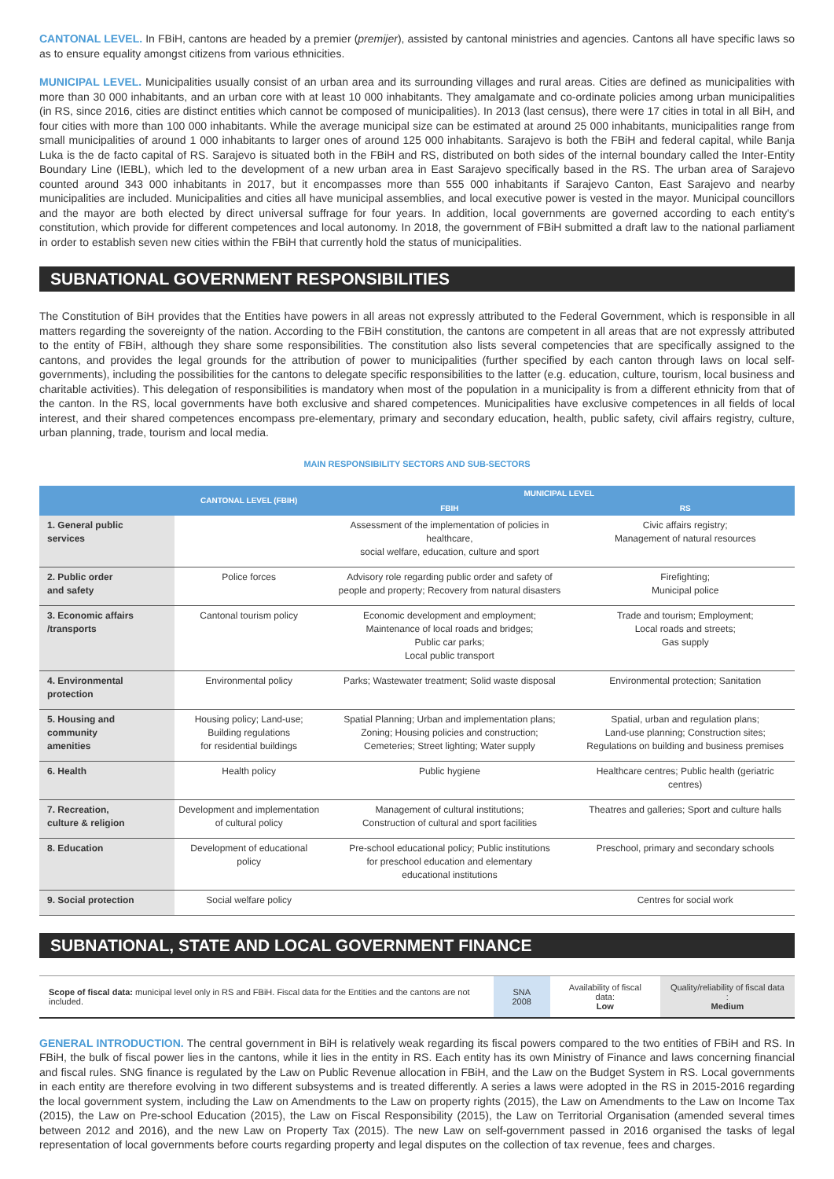CANTONAL LEVEL. In FBiH, cantons are headed by a premier (premijer), assisted by cantonal ministries and agencies. Cantons all have specific laws so as to ensure equality amongst citizens from various ethnicities.
MUNICIPAL LEVEL. Municipalities usually consist of an urban area and its surrounding villages and rural areas. Cities are defined as municipalities with more than 30 000 inhabitants, and an urban core with at least 10 000 inhabitants. They amalgamate and co-ordinate policies among urban municipalities (in RS, since 2016, cities are distinct entities which cannot be composed of municipalities). In 2013 (last census), there were 17 cities in total in all BiH, and four cities with more than 100 000 inhabitants. While the average municipal size can be estimated at around 25 000 inhabitants, municipalities range from small municipalities of around 1 000 inhabitants to larger ones of around 125 000 inhabitants. Sarajevo is both the FBiH and federal capital, while Banja Luka is the de facto capital of RS. Sarajevo is situated both in the FBiH and RS, distributed on both sides of the internal boundary called the Inter-Entity Boundary Line (IEBL), which led to the development of a new urban area in East Sarajevo specifically based in the RS. The urban area of Sarajevo counted around 343 000 inhabitants in 2017, but it encompasses more than 555 000 inhabitants if Sarajevo Canton, East Sarajevo and nearby municipalities are included. Municipalities and cities all have municipal assemblies, and local executive power is vested in the mayor. Municipal councillors and the mayor are both elected by direct universal suffrage for four years. In addition, local governments are governed according to each entity's constitution, which provide for different competences and local autonomy. In 2018, the government of FBiH submitted a draft law to the national parliament in order to establish seven new cities within the FBiH that currently hold the status of municipalities.
SUBNATIONAL GOVERNMENT RESPONSIBILITIES
The Constitution of BiH provides that the Entities have powers in all areas not expressly attributed to the Federal Government, which is responsible in all matters regarding the sovereignty of the nation. According to the FBiH constitution, the cantons are competent in all areas that are not expressly attributed to the entity of FBiH, although they share some responsibilities. The constitution also lists several competencies that are specifically assigned to the cantons, and provides the legal grounds for the attribution of power to municipalities (further specified by each canton through laws on local self-governments), including the possibilities for the cantons to delegate specific responsibilities to the latter (e.g. education, culture, tourism, local business and charitable activities). This delegation of responsibilities is mandatory when most of the population in a municipality is from a different ethnicity from that of the canton. In the RS, local governments have both exclusive and shared competences. Municipalities have exclusive competences in all fields of local interest, and their shared competences encompass pre-elementary, primary and secondary education, health, public safety, civil affairs registry, culture, urban planning, trade, tourism and local media.
MAIN RESPONSIBILITY SECTORS AND SUB-SECTORS
| | CANTONAL LEVEL (FBIH) | MUNICIPAL LEVEL | |
| --- | --- | --- | --- |
| | | FBIH | RS |
| 1. General public services | | Assessment of the implementation of policies in healthcare, social welfare, education, culture and sport | Civic affairs registry; Management of natural resources |
| 2. Public order and safety | Police forces | Advisory role regarding public order and safety of people and property; Recovery from natural disasters | Firefighting; Municipal police |
| 3. Economic affairs /transports | Cantonal tourism policy | Economic development and employment; Maintenance of local roads and bridges; Public car parks; Local public transport | Trade and tourism; Employment; Local roads and streets; Gas supply |
| 4. Environmental protection | Environmental policy | Parks; Wastewater treatment; Solid waste disposal | Environmental protection; Sanitation |
| 5. Housing and community amenities | Housing policy; Land-use; Building regulations for residential buildings | Spatial Planning; Urban and implementation plans; Zoning; Housing policies and construction; Cemeteries; Street lighting; Water supply | Spatial, urban and regulation plans; Land-use planning; Construction sites; Regulations on building and business premises |
| 6. Health | Health policy | Public hygiene | Healthcare centres; Public health (geriatric centres) |
| 7. Recreation, culture & religion | Development and implementation of cultural policy | Management of cultural institutions; Construction of cultural and sport facilities | Theatres and galleries; Sport and culture halls |
| 8. Education | Development of educational policy | Pre-school educational policy; Public institutions for preschool education and elementary educational institutions | Preschool, primary and secondary schools |
| 9. Social protection | Social welfare policy | | Centres for social work |
SUBNATIONAL, STATE AND LOCAL GOVERNMENT FINANCE
| Scope of fiscal data: municipal level only in RS and FBiH. Fiscal data for the Entities and the cantons are not included. | SNA 2008 | Availability of fiscal data: Low | Quality/reliability of fiscal data : Medium |
GENERAL INTRODUCTION. The central government in BiH is relatively weak regarding its fiscal powers compared to the two entities of FBiH and RS. In FBiH, the bulk of fiscal power lies in the cantons, while it lies in the entity in RS. Each entity has its own Ministry of Finance and laws concerning financial and fiscal rules. SNG finance is regulated by the Law on Public Revenue allocation in FBiH, and the Law on the Budget System in RS. Local governments in each entity are therefore evolving in two different subsystems and is treated differently. A series a laws were adopted in the RS in 2015-2016 regarding the local government system, including the Law on Amendments to the Law on property rights (2015), the Law on Amendments to the Law on Income Tax (2015), the Law on Pre-school Education (2015), the Law on Fiscal Responsibility (2015), the Law on Territorial Organisation (amended several times between 2012 and 2016), and the new Law on Property Tax (2015). The new Law on self-government passed in 2016 organised the tasks of legal representation of local governments before courts regarding property and legal disputes on the collection of tax revenue, fees and charges.